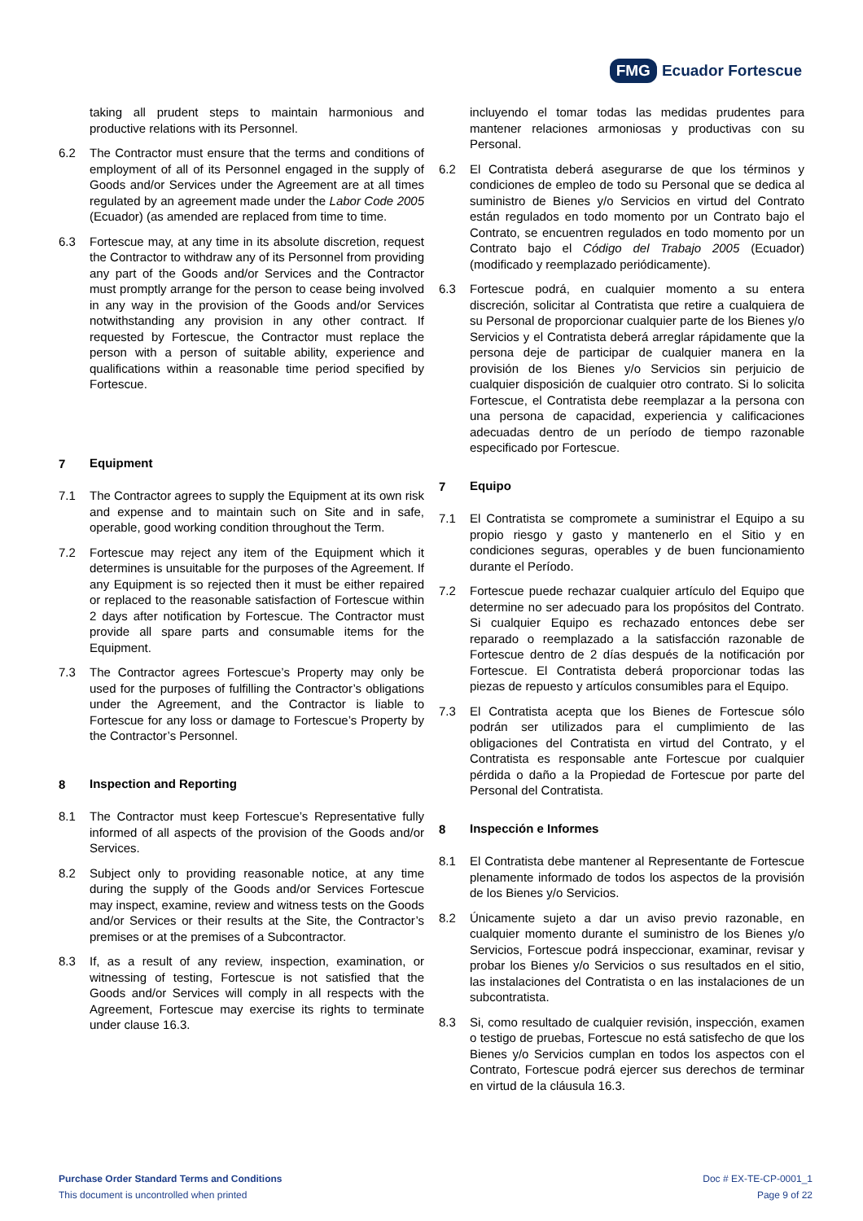FMG Ecuador Fortescue
taking all prudent steps to maintain harmonious and productive relations with its Personnel.
6.2 The Contractor must ensure that the terms and conditions of employment of all of its Personnel engaged in the supply of Goods and/or Services under the Agreement are at all times regulated by an agreement made under the Labor Code 2005 (Ecuador) (as amended are replaced from time to time.
6.3 Fortescue may, at any time in its absolute discretion, request the Contractor to withdraw any of its Personnel from providing any part of the Goods and/or Services and the Contractor must promptly arrange for the person to cease being involved in any way in the provision of the Goods and/or Services notwithstanding any provision in any other contract. If requested by Fortescue, the Contractor must replace the person with a person of suitable ability, experience and qualifications within a reasonable time period specified by Fortescue.
7 Equipment
7.1 The Contractor agrees to supply the Equipment at its own risk and expense and to maintain such on Site and in safe, operable, good working condition throughout the Term.
7.2 Fortescue may reject any item of the Equipment which it determines is unsuitable for the purposes of the Agreement. If any Equipment is so rejected then it must be either repaired or replaced to the reasonable satisfaction of Fortescue within 2 days after notification by Fortescue. The Contractor must provide all spare parts and consumable items for the Equipment.
7.3 The Contractor agrees Fortescue’s Property may only be used for the purposes of fulfilling the Contractor’s obligations under the Agreement, and the Contractor is liable to Fortescue for any loss or damage to Fortescue’s Property by the Contractor’s Personnel.
8 Inspection and Reporting
8.1 The Contractor must keep Fortescue’s Representative fully informed of all aspects of the provision of the Goods and/or Services.
8.2 Subject only to providing reasonable notice, at any time during the supply of the Goods and/or Services Fortescue may inspect, examine, review and witness tests on the Goods and/or Services or their results at the Site, the Contractor’s premises or at the premises of a Subcontractor.
8.3 If, as a result of any review, inspection, examination, or witnessing of testing, Fortescue is not satisfied that the Goods and/or Services will comply in all respects with the Agreement, Fortescue may exercise its rights to terminate under clause 16.3.
incluyendo el tomar todas las medidas prudentes para mantener relaciones armoniosas y productivas con su Personal.
6.2 El Contratista deberá asegurarse de que los términos y condiciones de empleo de todo su Personal que se dedica al suministro de Bienes y/o Servicios en virtud del Contrato están regulados en todo momento por un Contrato bajo el Contrato, se encuentren regulados en todo momento por un Contrato bajo el Código del Trabajo 2005 (Ecuador) (modificado y reemplazado periódicamente).
6.3 Fortescue podrá, en cualquier momento a su entera discreción, solicitar al Contratista que retire a cualquiera de su Personal de proporcionar cualquier parte de los Bienes y/o Servicios y el Contratista deberá arreglar rápidamente que la persona deje de participar de cualquier manera en la provisión de los Bienes y/o Servicios sin perjuicio de cualquier disposición de cualquier otro contrato. Si lo solicita Fortescue, el Contratista debe reemplazar a la persona con una persona de capacidad, experiencia y calificaciones adecuadas dentro de un período de tiempo razonable especificado por Fortescue.
7 Equipo
7.1 El Contratista se compromete a suministrar el Equipo a su propio riesgo y gasto y mantenerlo en el Sitio y en condiciones seguras, operables y de buen funcionamiento durante el Período.
7.2 Fortescue puede rechazar cualquier artículo del Equipo que determine no ser adecuado para los propósitos del Contrato. Si cualquier Equipo es rechazado entonces debe ser reparado o reemplazado a la satisfacción razonable de Fortescue dentro de 2 días después de la notificación por Fortescue. El Contratista deberá proporcionar todas las piezas de repuesto y artículos consumibles para el Equipo.
7.3 El Contratista acepta que los Bienes de Fortescue sólo podrán ser utilizados para el cumplimiento de las obligaciones del Contratista en virtud del Contrato, y el Contratista es responsable ante Fortescue por cualquier pérdida o daño a la Propiedad de Fortescue por parte del Personal del Contratista.
8 Inspección e Informes
8.1 El Contratista debe mantener al Representante de Fortescue plenamente informado de todos los aspectos de la provisión de los Bienes y/o Servicios.
8.2 Únicamente sujeto a dar un aviso previo razonable, en cualquier momento durante el suministro de los Bienes y/o Servicios, Fortescue podrá inspeccionar, examinar, revisar y probar los Bienes y/o Servicios o sus resultados en el sitio, las instalaciones del Contratista o en las instalaciones de un subcontratista.
8.3 Si, como resultado de cualquier revisión, inspección, examen o testigo de pruebas, Fortescue no está satisfecho de que los Bienes y/o Servicios cumplan en todos los aspectos con el Contrato, Fortescue podrá ejercer sus derechos de terminar en virtud de la cláusula 16.3.
Purchase Order Standard Terms and Conditions
This document is uncontrolled when printed
Doc # EX-TE-CP-0001_1
Page 9 of 22